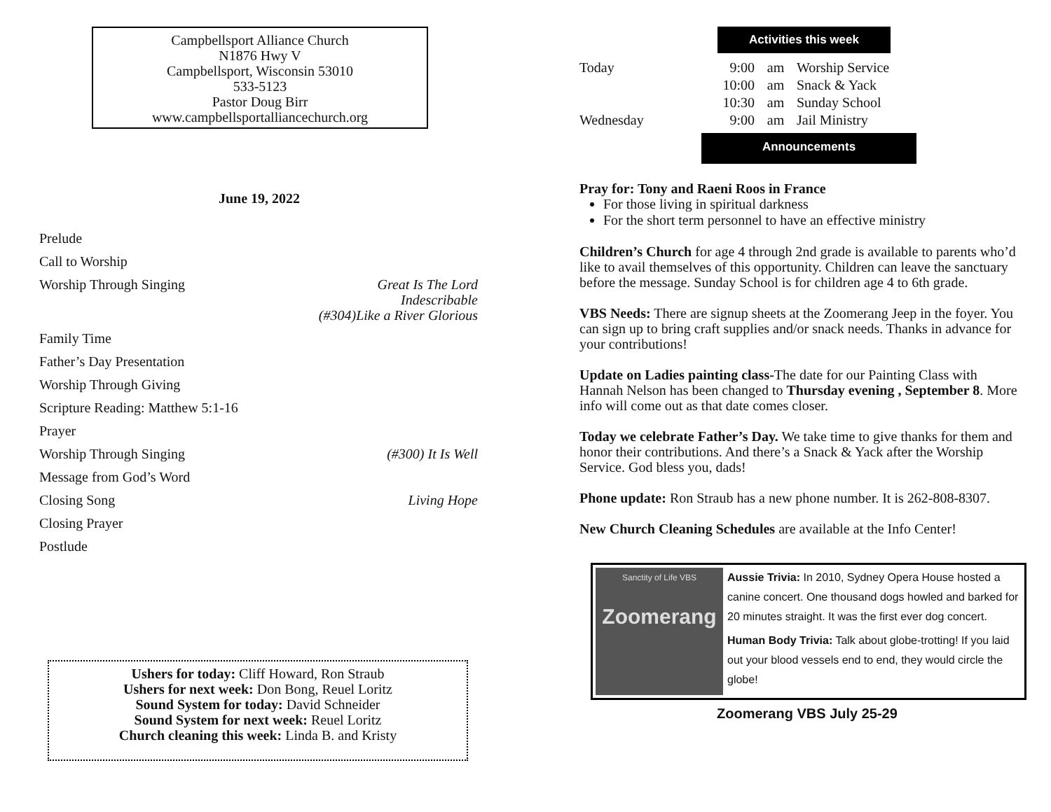Campbellsport Alliance Church
N1876 Hwy V
Campbellsport, Wisconsin 53010
533-5123
Pastor Doug Birr
www.campbellsportalliancechurch.org
June 19, 2022
Prelude
Call to Worship
Worship Through Singing Great Is The Lord
Indescribable
(#304)Like a River Glorious
Family Time
Father’s Day Presentation
Worship Through Giving
Scripture Reading: Matthew 5:1-16
Prayer
Worship Through Singing (#300) It Is Well
Message from God’s Word
Closing Song Living Hope
Closing Prayer
Postlude
Ushers for today: Cliff Howard, Ron Straub
Ushers for next week: Don Bong, Reuel Loritz
Sound System for today: David Schneider
Sound System for next week: Reuel Loritz
Church cleaning this week: Linda B. and Kristy
Activities this week
| Today | 9:00 | am | Worship Service |
| | 10:00 | am | Snack & Yack |
| | 10:30 | am | Sunday School |
| Wednesday | 9:00 | am | Jail Ministry |
Announcements
Pray for: Tony and Raeni Roos in France
For those living in spiritual darkness
For the short term personnel to have an effective ministry
Children’s Church for age 4 through 2nd grade is available to parents who’d like to avail themselves of this opportunity. Children can leave the sanctuary before the message. Sunday School is for children age 4 to 6th grade.
VBS Needs: There are signup sheets at the Zoomerang Jeep in the foyer. You can sign up to bring craft supplies and/or snack needs. Thanks in advance for your contributions!
Update on Ladies painting class-The date for our Painting Class with Hannah Nelson has been changed to Thursday evening , September 8. More info will come out as that date comes closer.
Today we celebrate Father’s Day. We take time to give thanks for them and honor their contributions. And there’s a Snack & Yack after the Worship Service. God bless you, dads!
Phone update: Ron Straub has a new phone number. It is 262-808-8307.
New Church Cleaning Schedules are available at the Info Center!
Sanctity of Life VBS
Zoomerang
Aussie Trivia: In 2010, Sydney Opera House hosted a canine concert. One thousand dogs howled and barked for 20 minutes straight. It was the first ever dog concert.
Human Body Trivia: Talk about globe-trotting! If you laid out your blood vessels end to end, they would circle the globe!
Zoomerang VBS July 25-29